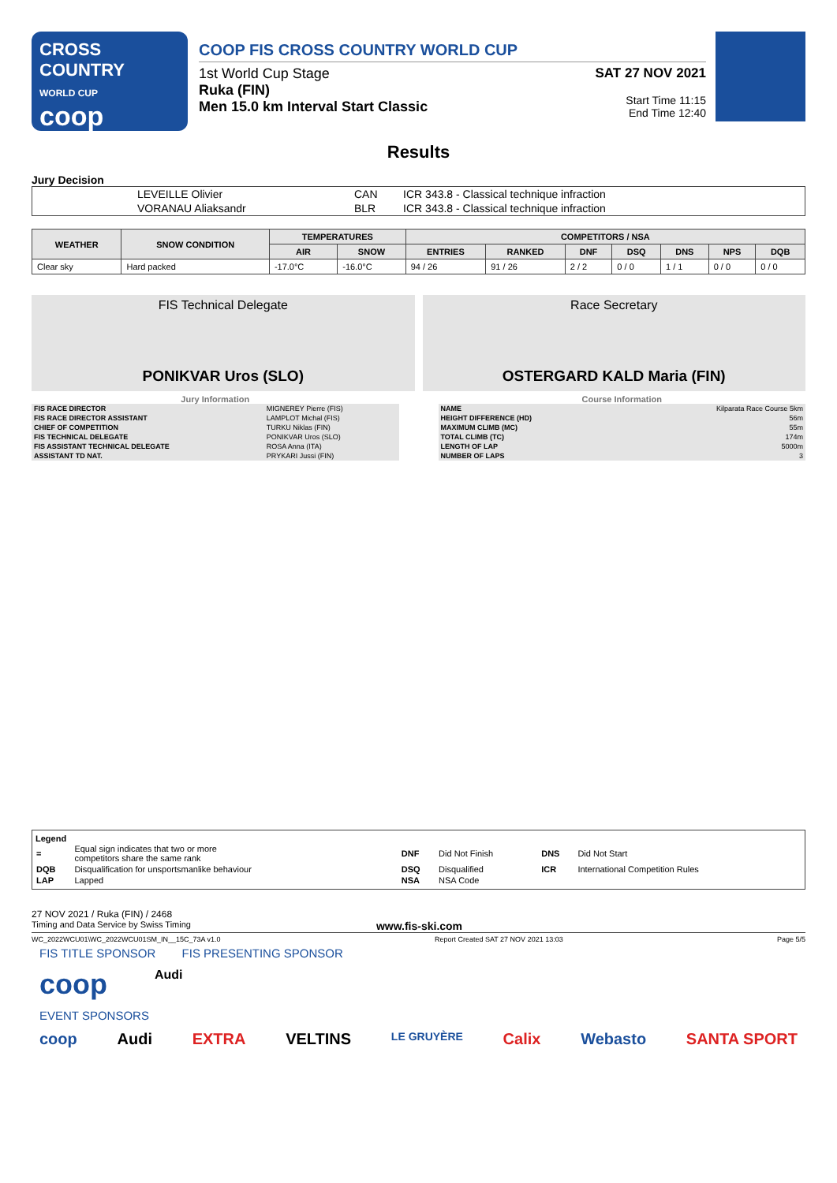CROSS COUNTRY
WORLD CUP
coop
COOP FIS CROSS COUNTRY WORLD CUP
1st World Cup Stage
Ruka (FIN)
Men 15.0 km Interval Start Classic
SAT 27 NOV 2021
Start Time 11:15
End Time 12:40
Results
Jury Decision
| | LEVEILLE Olivier | CAN | ICR 343.8 - Classical technique infraction |
| | VORANAU Aliaksandr | BLR | ICR 343.8 - Classical technique infraction |
| WEATHER | SNOW CONDITION | TEMPERATURES | | COMPETITORS / NSA | | | | | | |
| --- | --- | --- | --- | --- | --- | --- | --- | --- | --- | --- |
| | | AIR | SNOW | ENTRIES | RANKED | DNF | DSQ | DNS | NPS | DQB |
| Clear sky | Hard packed | -17.0°C | -16.0°C | 94 / 26 | 91 / 26 | 2 / 2 | 0 / 0 | 1 / 1 | 0 / 0 | 0 / 0 |
FIS Technical Delegate
PONIKVAR Uros (SLO)
Race Secretary
OSTERGARD KALD Maria (FIN)
Jury Information
| FIS RACE DIRECTOR | MIGNEREY Pierre (FIS) |
| FIS RACE DIRECTOR ASSISTANT | LAMPLOT Michal (FIS) |
| CHIEF OF COMPETITION | TURKU Niklas (FIN) |
| FIS TECHNICAL DELEGATE | PONIKVAR Uros (SLO) |
| FIS ASSISTANT TECHNICAL DELEGATE | ROSA Anna (ITA) |
| ASSISTANT TD NAT. | PRYKARI Jussi (FIN) |
Course Information
| NAME | Kilparata Race Course 5km |
| HEIGHT DIFFERENCE (HD) | 56m |
| MAXIMUM CLIMB (MC) | 55m |
| TOTAL CLIMB (TC) | 174m |
| LENGTH OF LAP | 5000m |
| NUMBER OF LAPS | 3 |
Legend
| = | Equal sign indicates that two or more competitors share the same rank | DNF | Did Not Finish | DNS | Did Not Start |
| DQB | Disqualification for unsportsmanlike behaviour | DSQ | Disqualified | ICR | International Competition Rules |
| LAP | Lapped | NSA | NSA Code | | |
27 NOV 2021 / Ruka (FIN) / 2468
Timing and Data Service by Swiss Timing www.fis-ski.com
WC_2022WCU01\WC_2022WCU01SM_IN__15C_73A v1.0 Report Created SAT 27 NOV 2021 13:03 Page 5/5
FIS TITLE SPONSOR FIS PRESENTING SPONSOR
coop Audi
EVENT SPONSORS
coop Audi EXTRA VELTINS LE GRUYÈRE Calix Webasto SANTA SPORT